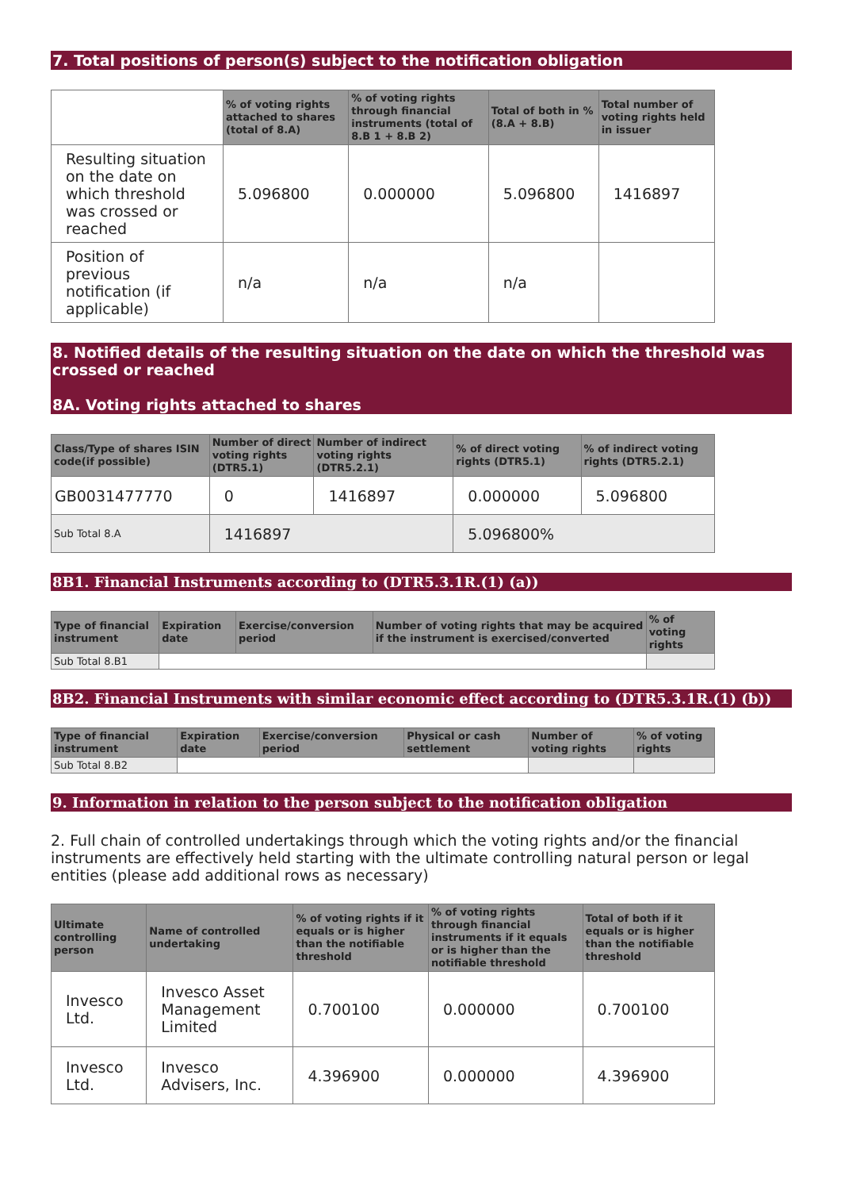7. Total positions of person(s) subject to the notification obligation
| | % of voting rights attached to shares (total of 8.A) | % of voting rights through financial instruments (total of 8.B 1 + 8.B 2) | Total of both in % (8.A + 8.B) | Total number of voting rights held in issuer |
| --- | --- | --- | --- | --- |
| Resulting situation on the date on which threshold was crossed or reached | 5.096800 | 0.000000 | 5.096800 | 1416897 |
| Position of previous notification (if applicable) | n/a | n/a | n/a | |
8. Notified details of the resulting situation on the date on which the threshold was crossed or reached
8A. Voting rights attached to shares
| Class/Type of shares ISIN code(if possible) | Number of direct voting rights (DTR5.1) | Number of indirect voting rights (DTR5.2.1) | % of direct voting rights (DTR5.1) | % of indirect voting rights (DTR5.2.1) |
| --- | --- | --- | --- | --- |
| GB0031477770 | 0 | 1416897 | 0.000000 | 5.096800 |
| Sub Total 8.A | 1416897 | | 5.096800% | |
8B1. Financial Instruments according to (DTR5.3.1R.(1) (a))
| Type of financial instrument | Expiration date | Exercise/conversion period | Number of voting rights that may be acquired if the instrument is exercised/converted | % of voting rights |
| --- | --- | --- | --- | --- |
| Sub Total 8.B1 | | | | |
8B2. Financial Instruments with similar economic effect according to (DTR5.3.1R.(1) (b))
| Type of financial instrument | Expiration date | Exercise/conversion period | Physical or cash settlement | Number of voting rights | % of voting rights |
| --- | --- | --- | --- | --- | --- |
| Sub Total 8.B2 | | | | | |
9. Information in relation to the person subject to the notification obligation
2. Full chain of controlled undertakings through which the voting rights and/or the financial instruments are effectively held starting with the ultimate controlling natural person or legal entities (please add additional rows as necessary)
| Ultimate controlling person | Name of controlled undertaking | % of voting rights if it equals or is higher than the notifiable threshold | % of voting rights through financial instruments if it equals or is higher than the notifiable threshold | Total of both if it equals or is higher than the notifiable threshold |
| --- | --- | --- | --- | --- |
| Invesco Ltd. | Invesco Asset Management Limited | 0.700100 | 0.000000 | 0.700100 |
| Invesco Ltd. | Invesco Advisers, Inc. | 4.396900 | 0.000000 | 4.396900 |